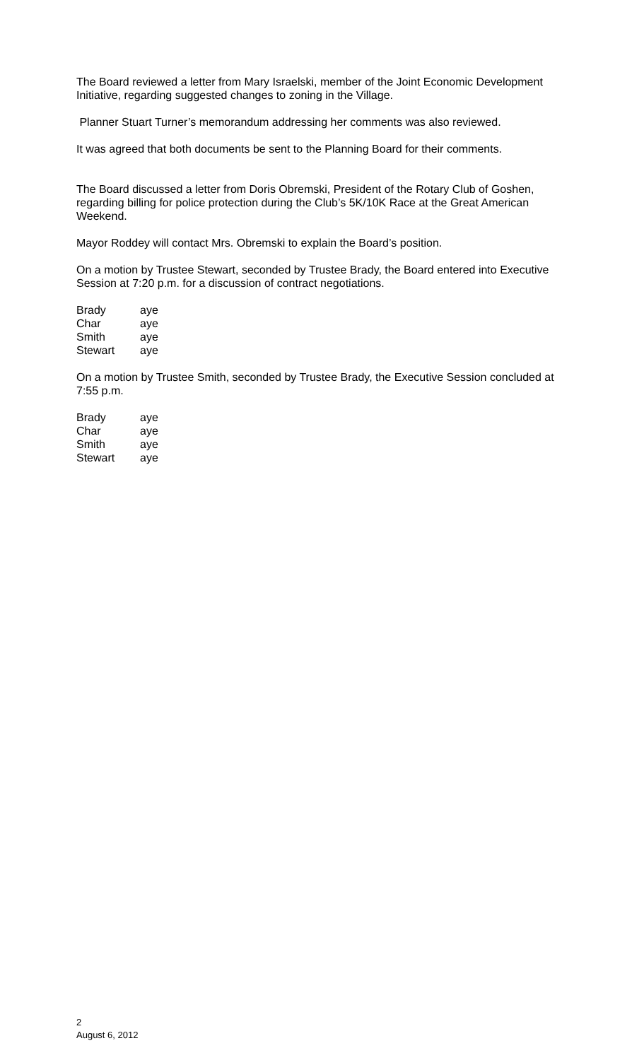The Board reviewed a letter from Mary Israelski, member of the Joint Economic Development Initiative, regarding suggested changes to zoning in the Village.
Planner Stuart Turner’s memorandum addressing her comments was also reviewed.
It was agreed that both documents be sent to the Planning Board for their comments.
The Board discussed a letter from Doris Obremski, President of the Rotary Club of Goshen, regarding billing for police protection during the Club’s 5K/10K Race at the Great American Weekend.
Mayor Roddey will contact Mrs. Obremski to explain the Board’s position.
On a motion by Trustee Stewart, seconded by Trustee Brady, the Board entered into Executive Session at 7:20 p.m. for a discussion of contract negotiations.
| Brady | aye |
| Char | aye |
| Smith | aye |
| Stewart | aye |
On a motion by Trustee Smith, seconded by Trustee Brady, the Executive Session concluded at 7:55 p.m.
| Brady | aye |
| Char | aye |
| Smith | aye |
| Stewart | aye |
2
August 6, 2012